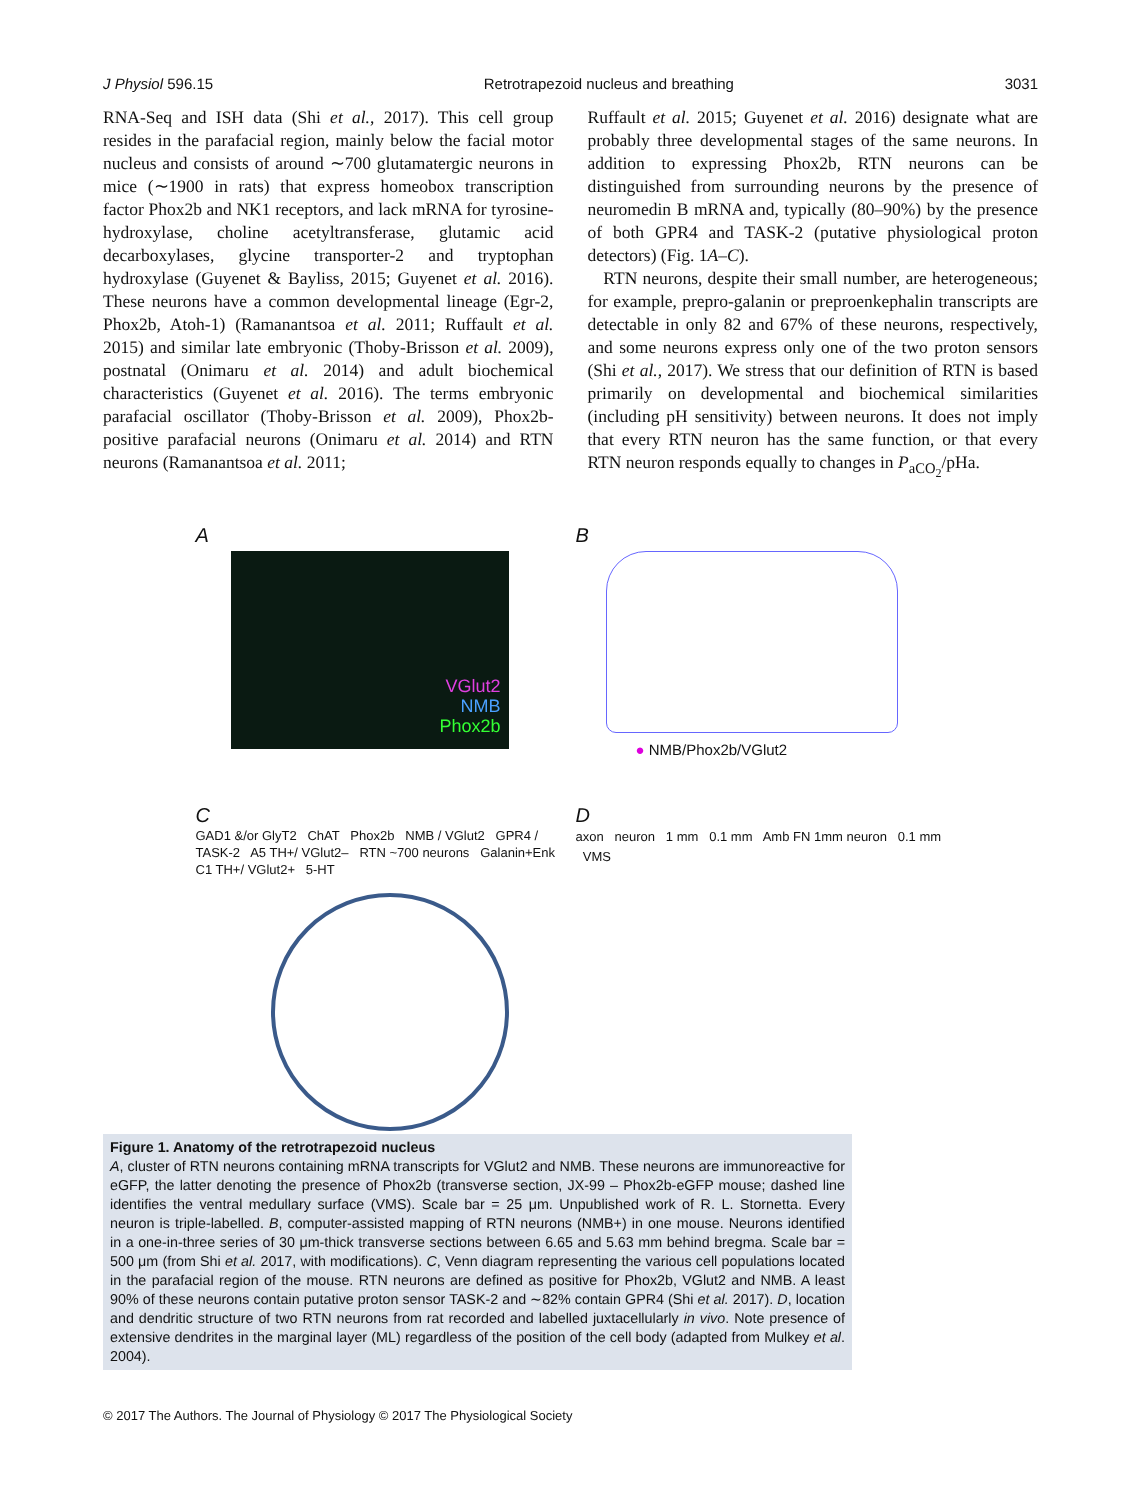J Physiol 596.15 Retrotrapezoid nucleus and breathing 3031
RNA-Seq and ISH data (Shi et al., 2017). This cell group resides in the parafacial region, mainly below the facial motor nucleus and consists of around ∼700 glutamatergic neurons in mice (∼1900 in rats) that express homeobox transcription factor Phox2b and NK1 receptors, and lack mRNA for tyrosine-hydroxylase, choline acetyltransferase, glutamic acid decarboxylases, glycine transporter-2 and tryptophan hydroxylase (Guyenet & Bayliss, 2015; Guyenet et al. 2016). These neurons have a common developmental lineage (Egr-2, Phox2b, Atoh-1) (Ramanantsoa et al. 2011; Ruffault et al. 2015) and similar late embryonic (Thoby-Brisson et al. 2009), postnatal (Onimaru et al. 2014) and adult biochemical characteristics (Guyenet et al. 2016). The terms embryonic parafacial oscillator (Thoby-Brisson et al. 2009), Phox2b-positive parafacial neurons (Onimaru et al. 2014) and RTN neurons (Ramanantsoa et al. 2011;
Ruffault et al. 2015; Guyenet et al. 2016) designate what are probably three developmental stages of the same neurons. In addition to expressing Phox2b, RTN neurons can be distinguished from surrounding neurons by the presence of neuromedin B mRNA and, typically (80–90%) by the presence of both GPR4 and TASK-2 (putative physiological proton detectors) (Fig. 1A–C).
RTN neurons, despite their small number, are heterogeneous; for example, prepro-galanin or preproenkephalin transcripts are detectable in only 82 and 67% of these neurons, respectively, and some neurons express only one of the two proton sensors (Shi et al., 2017). We stress that our definition of RTN is based primarily on developmental and biochemical similarities (including pH sensitivity) between neurons. It does not imply that every RTN neuron has the same function, or that every RTN neuron responds equally to changes in P<sub>aCO<sub>2</sub></sub>/pHa.
A
VGlut2
NMB
Phox2b
B
● NMB/Phox2b/VGlut2
C
GAD1 &/or GlyT2 ChAT Phox2b NMB / VGlut2 GPR4 / TASK-2 A5 TH+/ VGlut2– RTN ~700 neurons Galanin+Enk C1 TH+/ VGlut2+ 5-HT
D
axon neuron 1 mm 0.1 mm Amb FN 1mm neuron 0.1 mm VMS
Figure 1. Anatomy of the retrotrapezoid nucleus
A, cluster of RTN neurons containing mRNA transcripts for VGlut2 and NMB. These neurons are immunoreactive for eGFP, the latter denoting the presence of Phox2b (transverse section, JX-99 – Phox2b-eGFP mouse; dashed line identifies the ventral medullary surface (VMS). Scale bar = 25 μm. Unpublished work of R. L. Stornetta. Every neuron is triple-labelled. B, computer-assisted mapping of RTN neurons (NMB+) in one mouse. Neurons identified in a one-in-three series of 30 μm-thick transverse sections between 6.65 and 5.63 mm behind bregma. Scale bar = 500 μm (from Shi et al. 2017, with modifications). C, Venn diagram representing the various cell populations located in the parafacial region of the mouse. RTN neurons are defined as positive for Phox2b, VGlut2 and NMB. A least 90% of these neurons contain putative proton sensor TASK-2 and ∼82% contain GPR4 (Shi et al. 2017). D, location and dendritic structure of two RTN neurons from rat recorded and labelled juxtacellularly in vivo. Note presence of extensive dendrites in the marginal layer (ML) regardless of the position of the cell body (adapted from Mulkey et al. 2004).
© 2017 The Authors. The Journal of Physiology © 2017 The Physiological Society